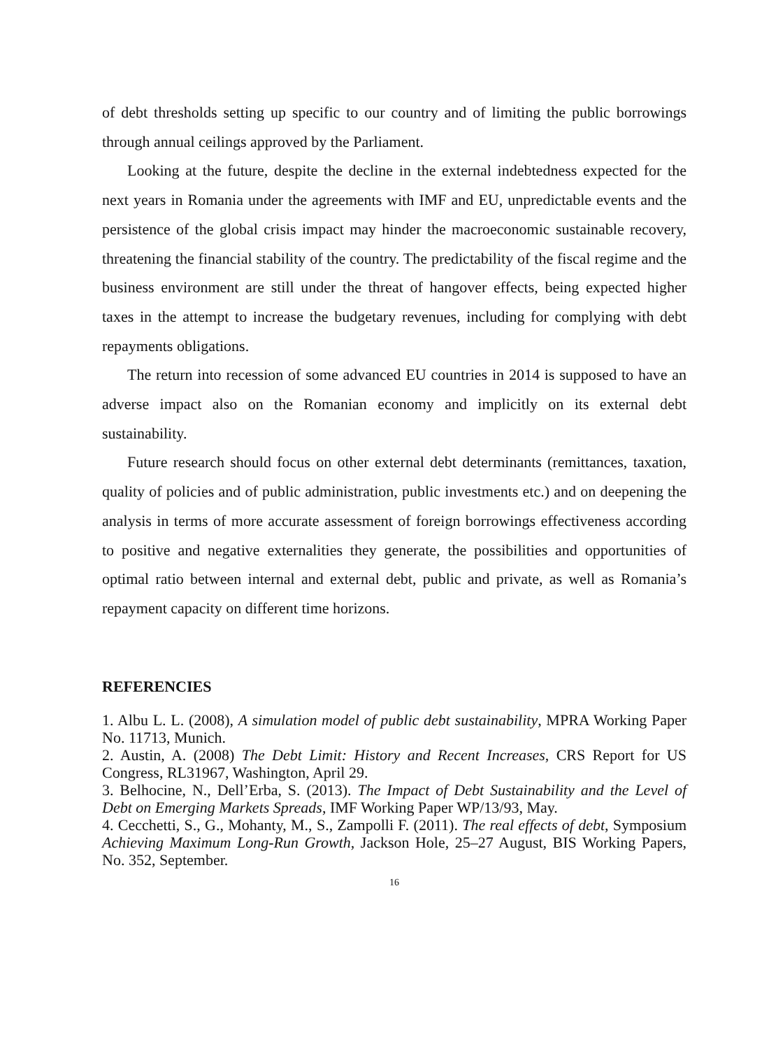of debt thresholds setting up specific to our country and of limiting the public borrowings through annual ceilings approved by the Parliament.
Looking at the future, despite the decline in the external indebtedness expected for the next years in Romania under the agreements with IMF and EU, unpredictable events and the persistence of the global crisis impact may hinder the macroeconomic sustainable recovery, threatening the financial stability of the country. The predictability of the fiscal regime and the business environment are still under the threat of hangover effects, being expected higher taxes in the attempt to increase the budgetary revenues, including for complying with debt repayments obligations.
The return into recession of some advanced EU countries in 2014 is supposed to have an adverse impact also on the Romanian economy and implicitly on its external debt sustainability.
Future research should focus on other external debt determinants (remittances, taxation, quality of policies and of public administration, public investments etc.) and on deepening the analysis in terms of more accurate assessment of foreign borrowings effectiveness according to positive and negative externalities they generate, the possibilities and opportunities of optimal ratio between internal and external debt, public and private, as well as Romania’s repayment capacity on different time horizons.
REFERENCIES
1. Albu L. L. (2008), A simulation model of public debt sustainability, MPRA Working Paper No. 11713, Munich.
2. Austin, A. (2008) The Debt Limit: History and Recent Increases, CRS Report for US Congress, RL31967, Washington, April 29.
3. Belhocine, N., Dell’Erba, S. (2013). The Impact of Debt Sustainability and the Level of Debt on Emerging Markets Spreads, IMF Working Paper WP/13/93, May.
4. Cecchetti, S., G., Mohanty, M., S., Zampolli F. (2011). The real effects of debt, Symposium Achieving Maximum Long-Run Growth, Jackson Hole, 25–27 August, BIS Working Papers, No. 352, September.
16